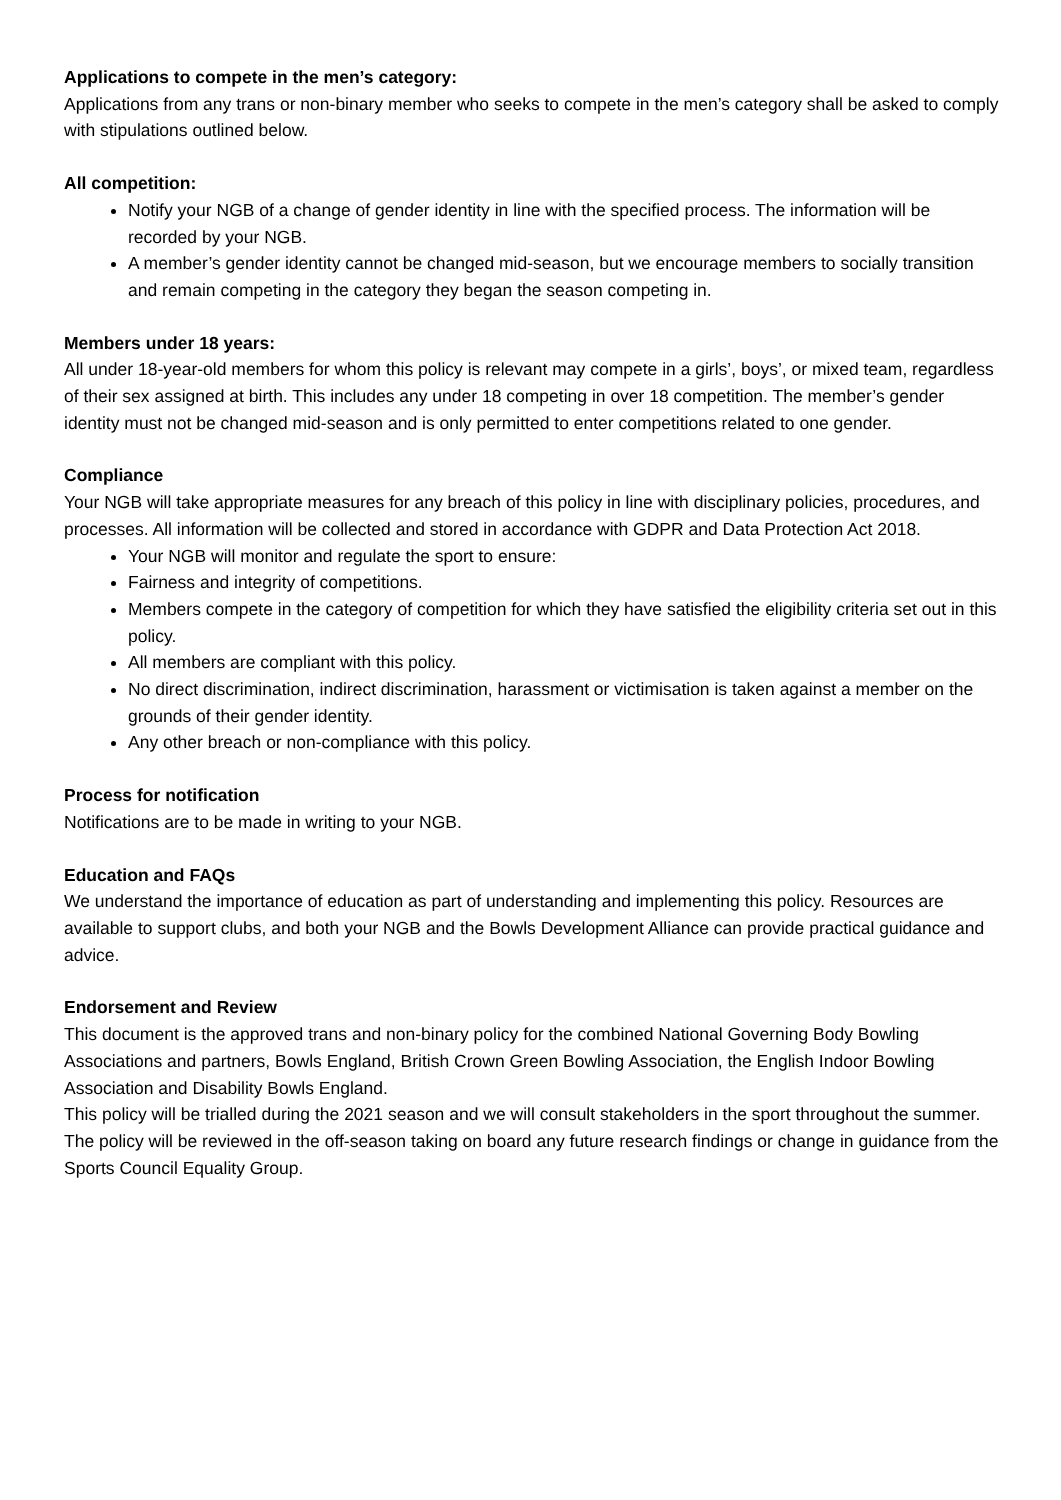Applications to compete in the men’s category:
Applications from any trans or non-binary member who seeks to compete in the men’s category shall be asked to comply with stipulations outlined below.
All competition:
Notify your NGB of a change of gender identity in line with the specified process. The information will be recorded by your NGB.
A member’s gender identity cannot be changed mid-season, but we encourage members to socially transition and remain competing in the category they began the season competing in.
Members under 18 years:
All under 18-year-old members for whom this policy is relevant may compete in a girls’, boys’, or mixed team, regardless of their sex assigned at birth. This includes any under 18 competing in over 18 competition. The member’s gender identity must not be changed mid-season and is only permitted to enter competitions related to one gender.
Compliance
Your NGB will take appropriate measures for any breach of this policy in line with disciplinary policies, procedures, and processes. All information will be collected and stored in accordance with GDPR and Data Protection Act 2018.
Your NGB will monitor and regulate the sport to ensure:
Fairness and integrity of competitions.
Members compete in the category of competition for which they have satisfied the eligibility criteria set out in this policy.
All members are compliant with this policy.
No direct discrimination, indirect discrimination, harassment or victimisation is taken against a member on the grounds of their gender identity.
Any other breach or non-compliance with this policy.
Process for notification
Notifications are to be made in writing to your NGB.
Education and FAQs
We understand the importance of education as part of understanding and implementing this policy. Resources are available to support clubs, and both your NGB and the Bowls Development Alliance can provide practical guidance and advice.
Endorsement and Review
This document is the approved trans and non-binary policy for the combined National Governing Body Bowling Associations and partners, Bowls England, British Crown Green Bowling Association, the English Indoor Bowling Association and Disability Bowls England.
This policy will be trialled during the 2021 season and we will consult stakeholders in the sport throughout the summer. The policy will be reviewed in the off-season taking on board any future research findings or change in guidance from the Sports Council Equality Group.